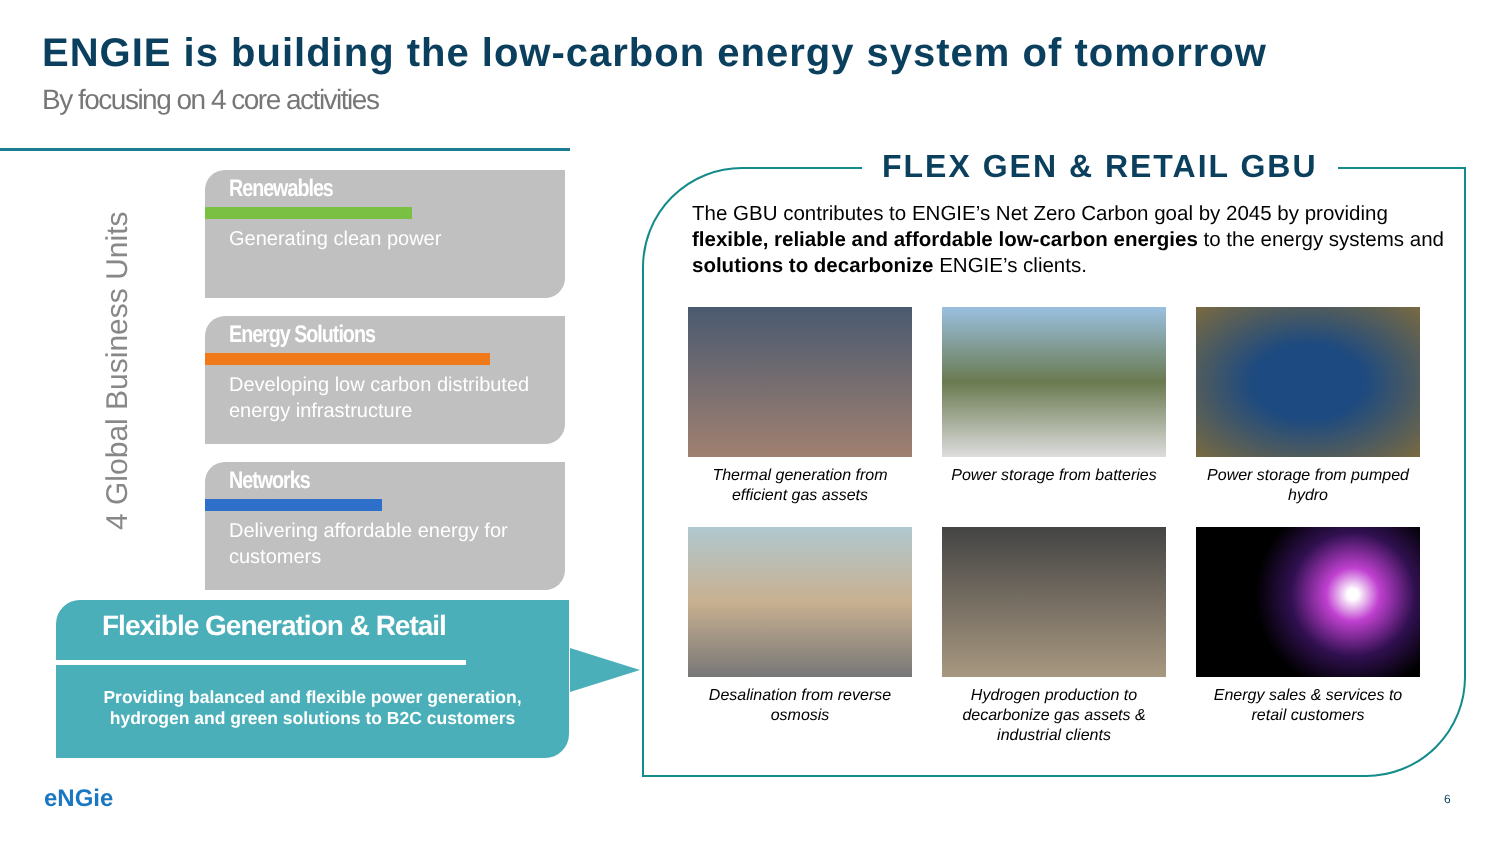ENGIE is building the low-carbon energy system of tomorrow
By focusing on 4 core activities
4 Global Business Units
Renewables
Generating clean power
Energy Solutions
Developing low carbon distributed energy infrastructure
Networks
Delivering affordable energy for customers
Flexible Generation & Retail
Providing balanced and flexible power generation,
hydrogen and green solutions to B2C customers
FLEX GEN & RETAIL GBU
The GBU contributes to ENGIE’s Net Zero Carbon goal by 2045 by providing flexible, reliable and affordable low-carbon energies to the energy systems and solutions to decarbonize ENGIE’s clients.
Thermal generation from efficient gas assets
Power storage from batteries
Power storage from pumped hydro
Desalination from reverse osmosis
Hydrogen production to decarbonize gas assets & industrial clients
Energy sales & services to retail customers
eNGie 6